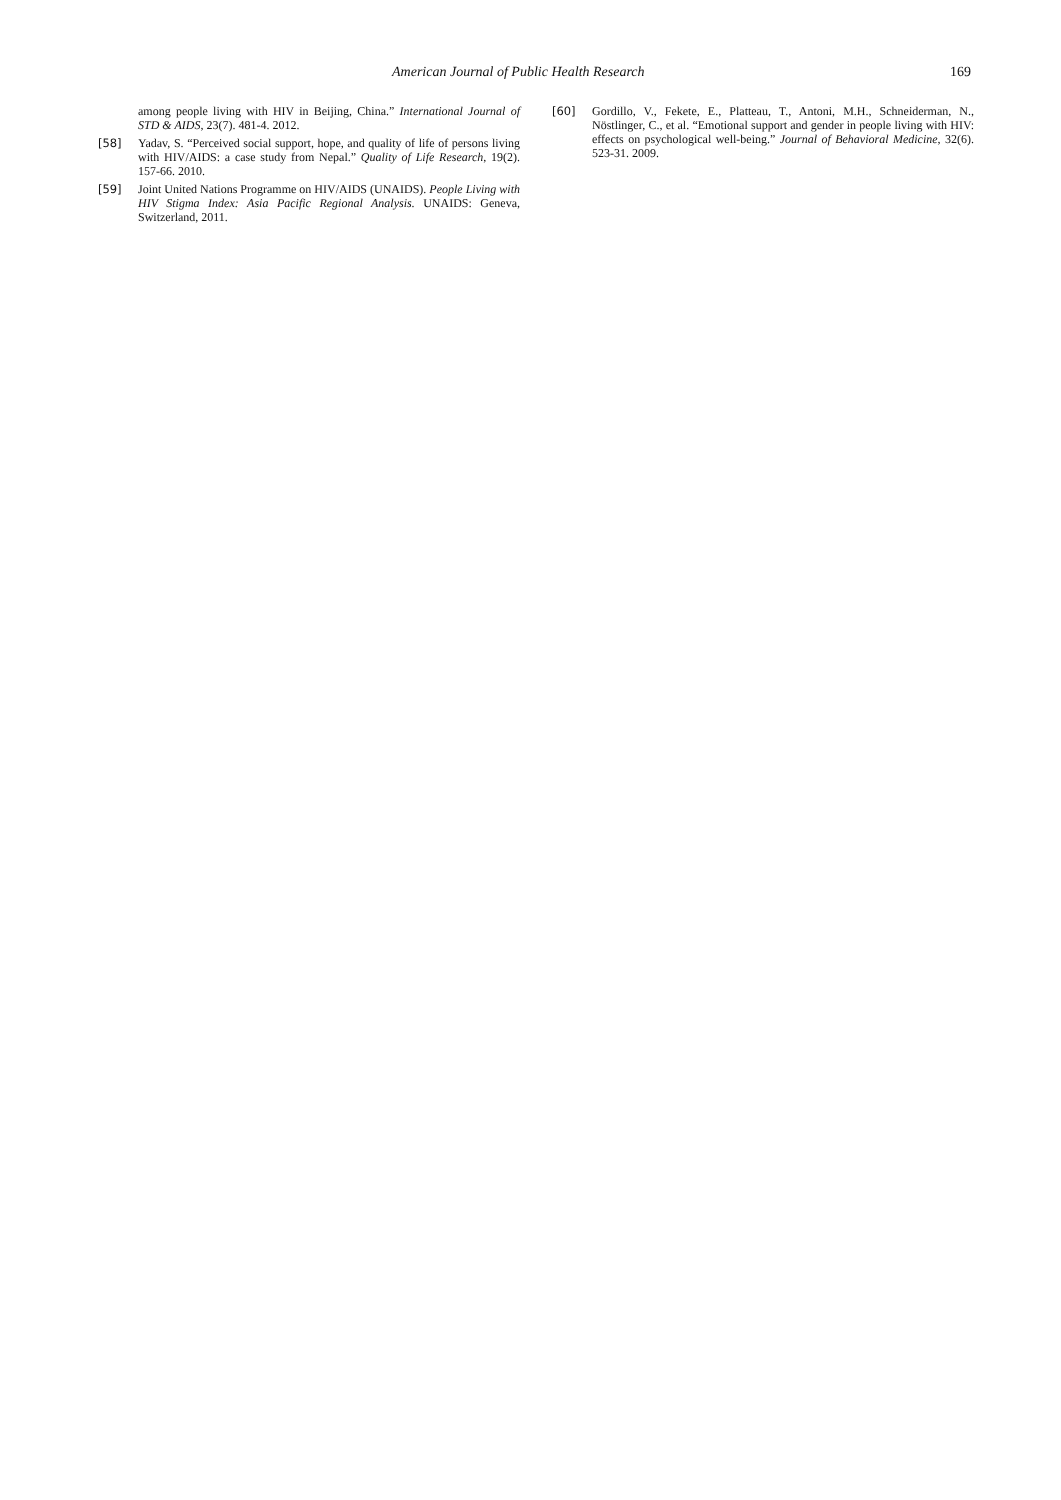American Journal of Public Health Research 169
among people living with HIV in Beijing, China.” International Journal of STD & AIDS, 23(7). 481-4. 2012.
[58] Yadav, S. “Perceived social support, hope, and quality of life of persons living with HIV/AIDS: a case study from Nepal.” Quality of Life Research, 19(2). 157-66. 2010.
[59] Joint United Nations Programme on HIV/AIDS (UNAIDS). People Living with HIV Stigma Index: Asia Pacific Regional Analysis. UNAIDS: Geneva, Switzerland, 2011.
[60] Gordillo, V., Fekete, E., Platteau, T., Antoni, M.H., Schneiderman, N., Nöstlinger, C., et al. “Emotional support and gender in people living with HIV: effects on psychological well-being.” Journal of Behavioral Medicine, 32(6). 523-31. 2009.